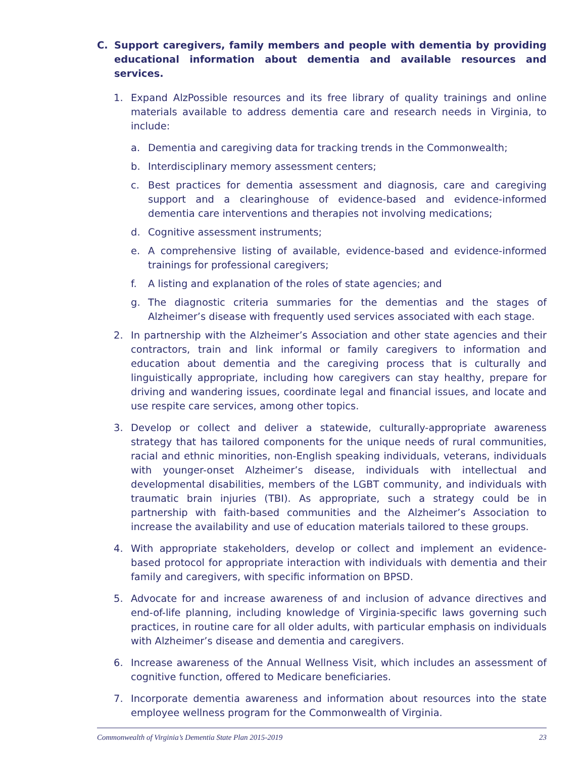C. Support caregivers, family members and people with dementia by providing educational information about dementia and available resources and services.
1. Expand AlzPossible resources and its free library of quality trainings and online materials available to address dementia care and research needs in Virginia, to include:
a. Dementia and caregiving data for tracking trends in the Commonwealth;
b. Interdisciplinary memory assessment centers;
c. Best practices for dementia assessment and diagnosis, care and caregiving support and a clearinghouse of evidence-based and evidence-informed dementia care interventions and therapies not involving medications;
d. Cognitive assessment instruments;
e. A comprehensive listing of available, evidence-based and evidence-informed trainings for professional caregivers;
f. A listing and explanation of the roles of state agencies; and
g. The diagnostic criteria summaries for the dementias and the stages of Alzheimer’s disease with frequently used services associated with each stage.
2. In partnership with the Alzheimer’s Association and other state agencies and their contractors, train and link informal or family caregivers to information and education about dementia and the caregiving process that is culturally and linguistically appropriate, including how caregivers can stay healthy, prepare for driving and wandering issues, coordinate legal and financial issues, and locate and use respite care services, among other topics.
3. Develop or collect and deliver a statewide, culturally-appropriate awareness strategy that has tailored components for the unique needs of rural communities, racial and ethnic minorities, non-English speaking individuals, veterans, individuals with younger-onset Alzheimer’s disease, individuals with intellectual and developmental disabilities, members of the LGBT community, and individuals with traumatic brain injuries (TBI). As appropriate, such a strategy could be in partnership with faith-based communities and the Alzheimer’s Association to increase the availability and use of education materials tailored to these groups.
4. With appropriate stakeholders, develop or collect and implement an evidence-based protocol for appropriate interaction with individuals with dementia and their family and caregivers, with specific information on BPSD.
5. Advocate for and increase awareness of and inclusion of advance directives and end-of-life planning, including knowledge of Virginia-specific laws governing such practices, in routine care for all older adults, with particular emphasis on individuals with Alzheimer’s disease and dementia and caregivers.
6. Increase awareness of the Annual Wellness Visit, which includes an assessment of cognitive function, offered to Medicare beneficiaries.
7. Incorporate dementia awareness and information about resources into the state employee wellness program for the Commonwealth of Virginia.
Commonwealth of Virginia’s Dementia State Plan 2015-2019 23